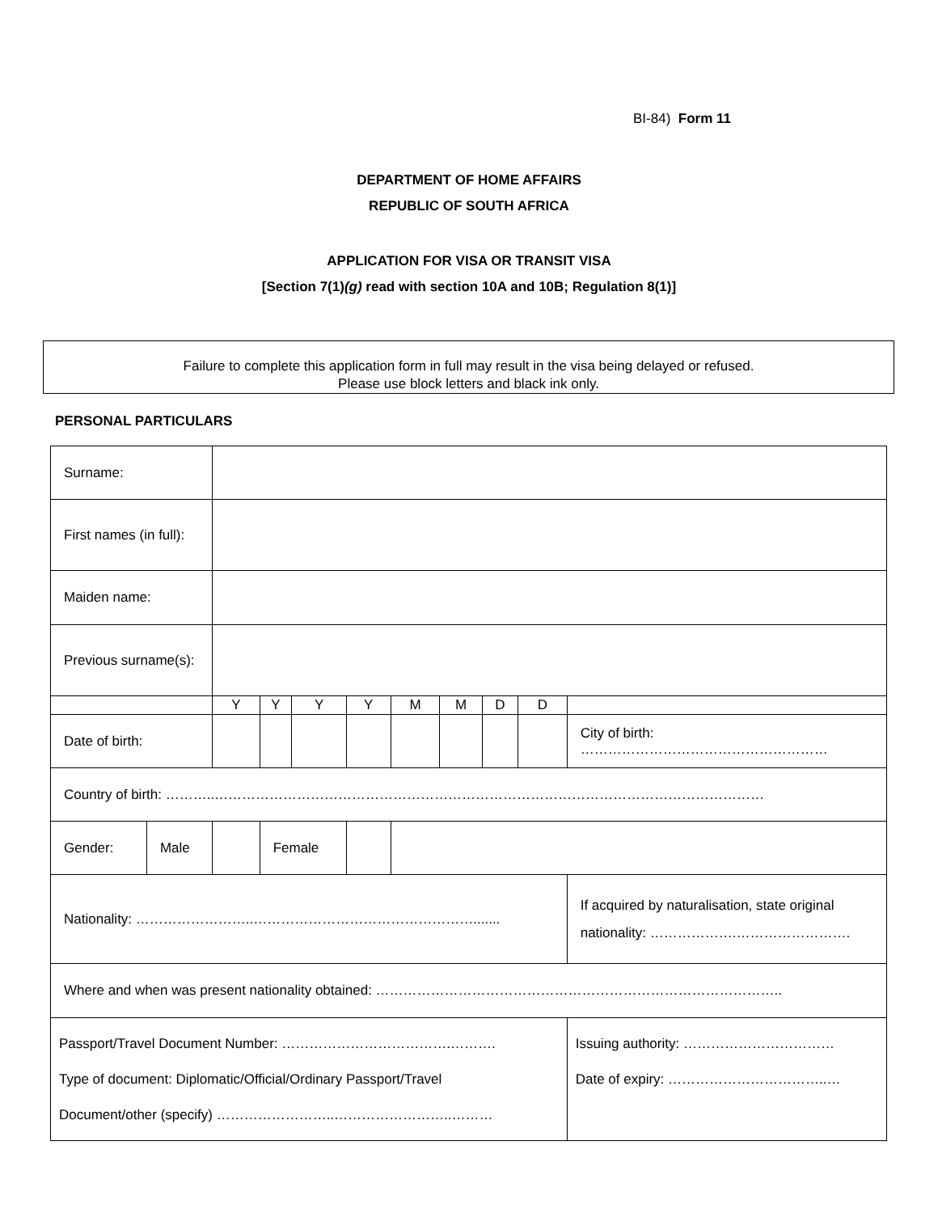BI-84) Form 11
DEPARTMENT OF HOME AFFAIRS
REPUBLIC OF SOUTH AFRICA
APPLICATION FOR VISA OR TRANSIT VISA
[Section 7(1)(g) read with section 10A and 10B; Regulation 8(1)]
Failure to complete this application form in full may result in the visa being delayed or refused.
Please use block letters and black ink only.
PERSONAL PARTICULARS
| Surname: | | | | | | | | | | |
| First names (in full): | | | | | | | | | | |
| Maiden name: | | | | | | | | | | |
| Previous surname(s): | | | | | | | | | | |
| | | Y | Y | Y | Y | M | M | D | D | |
| Date of birth: | | | | | | | | | | City of birth: ……………………………………………… |
| Country of birth: ………..………………………………………………………………………………………………………… | | | | | | | | | | |
| Gender: | Male | | Female | | | | | | | |
| Nationality: ……………………..…………………………………………....... | | | | | | | | | | If acquired by naturalisation, state original nationality: ……………….……………………. |
| Where and when was present nationality obtained: …………………………………………………………………………….. | | | | | | | | | | |
| Passport/Travel Document Number: ……………………………….………. Type of document: Diplomatic/Official/Ordinary Passport/Travel Document/other (specify) ……………………..……………………..……… | | | | | | | | | | Issuing authority: …………………………… Date of expiry: ……………………………..… |